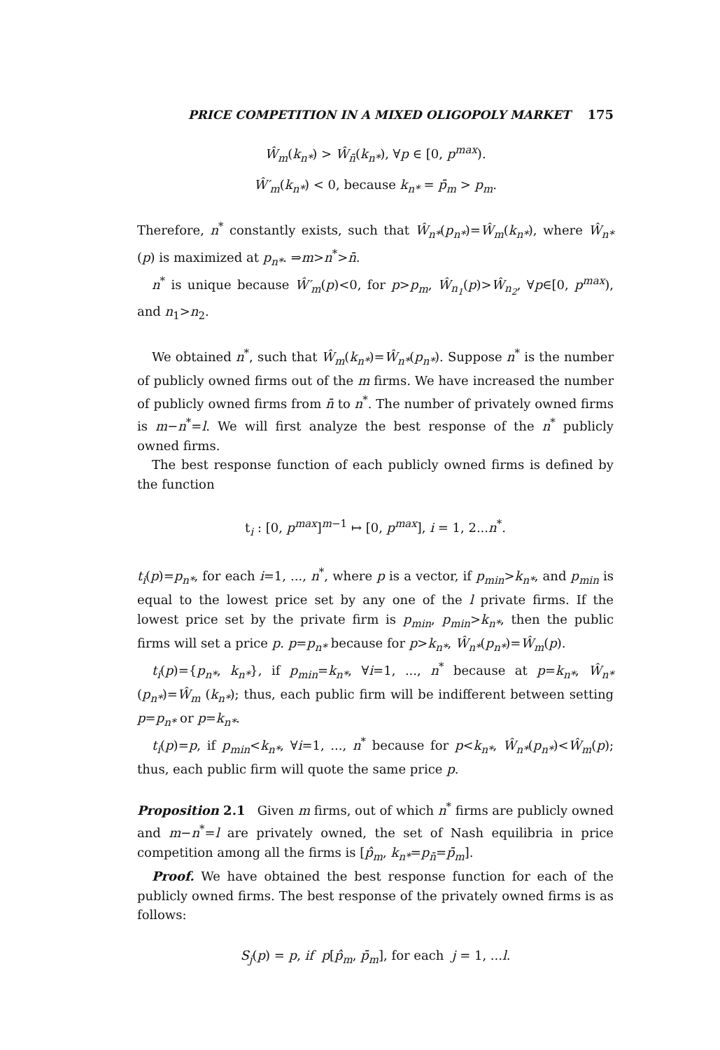PRICE COMPETITION IN A MIXED OLIGOPOLY MARKET 175
Ŵ<sub>m</sub>(k<sub>n*</sub>) > Ŵ<sub>n̄</sub>(k<sub>n*</sub>), ∀p ∈ [0, p<sup>max</sup>).
Ŵ′<sub>m</sub>(k<sub>n*</sub>) < 0, because k<sub>n*</sub> = p̄<sub>m</sub> > p<sub>m</sub>.
Therefore, n<sup>*</sup> constantly exists, such that Ŵ<sub>n*</sub>(p<sub>n*</sub>)=Ŵ<sub>m</sub>(k<sub>n*</sub>), where Ŵ<sub>n*</sub>(p) is maximized at p<sub>n*</sub>. ⇒m>n<sup>*</sup>>n̄.
n<sup>*</sup> is unique because Ŵ′<sub>m</sub>(p)<0, for p>p<sub>m</sub>, Ŵ<sub>n<sub>1</sub></sub>(p)>Ŵ<sub>n<sub>2</sub></sub>, ∀p∈[0, p<sup>max</sup>), and n<sub>1</sub>>n<sub>2</sub>.
We obtained n<sup>*</sup>, such that Ŵ<sub>m</sub>(k<sub>n*</sub>)=Ŵ<sub>n*</sub>(p<sub>n*</sub>). Suppose n<sup>*</sup> is the number of publicly owned firms out of the m firms. We have increased the number of publicly owned firms from n̄ to n<sup>*</sup>. The number of privately owned firms is m−n<sup>*</sup>=l. We will first analyze the best response of the n<sup>*</sup> publicly owned firms.
The best response function of each publicly owned firms is defined by the function
t<sub>i</sub> : [0, p<sup>max</sup>]<sup>m−1</sup> ↦ [0, p<sup>max</sup>], i = 1, 2...n<sup>*</sup>.
t<sub>i</sub>(p)=p<sub>n*</sub>, for each i=1, ..., n<sup>*</sup>, where p is a vector, if p<sub>min</sub>>k<sub>n*</sub>, and p<sub>min</sub> is equal to the lowest price set by any one of the l private firms. If the lowest price set by the private firm is p<sub>min</sub>, p<sub>min</sub>>k<sub>n*</sub>, then the public firms will set a price p. p=p<sub>n*</sub> because for p>k<sub>n*</sub>, Ŵ<sub>n*</sub>(p<sub>n*</sub>)=Ŵ<sub>m</sub>(p).
t<sub>i</sub>(p)={p<sub>n*</sub>, k<sub>n*</sub>}, if p<sub>min</sub>=k<sub>n*</sub>, ∀i=1, ..., n<sup>*</sup> because at p=k<sub>n*</sub>, Ŵ<sub>n*</sub>(p<sub>n*</sub>)=Ŵ<sub>m</sub> (k<sub>n*</sub>); thus, each public firm will be indifferent between setting p=p<sub>n*</sub> or p=k<sub>n*</sub>.
t<sub>i</sub>(p)=p, if p<sub>min</sub><k<sub>n*</sub>, ∀i=1, ..., n<sup>*</sup> because for p<k<sub>n*</sub>, Ŵ<sub>n*</sub>(p<sub>n*</sub>)<Ŵ<sub>m</sub>(p); thus, each public firm will quote the same price p.
Proposition 2.1 Given m firms, out of which n<sup>*</sup> firms are publicly owned and m−n<sup>*</sup>=l are privately owned, the set of Nash equilibria in price competition among all the firms is [p̂<sub>m</sub>, k<sub>n*</sub>=p<sub>n̄</sub>=p̄<sub>m</sub>].
Proof. We have obtained the best response function for each of the publicly owned firms. The best response of the privately owned firms is as follows:
S<sub>j</sub>(p) = p, if p[p̂<sub>m</sub>, p̄<sub>m</sub>], for each j = 1, ...l.